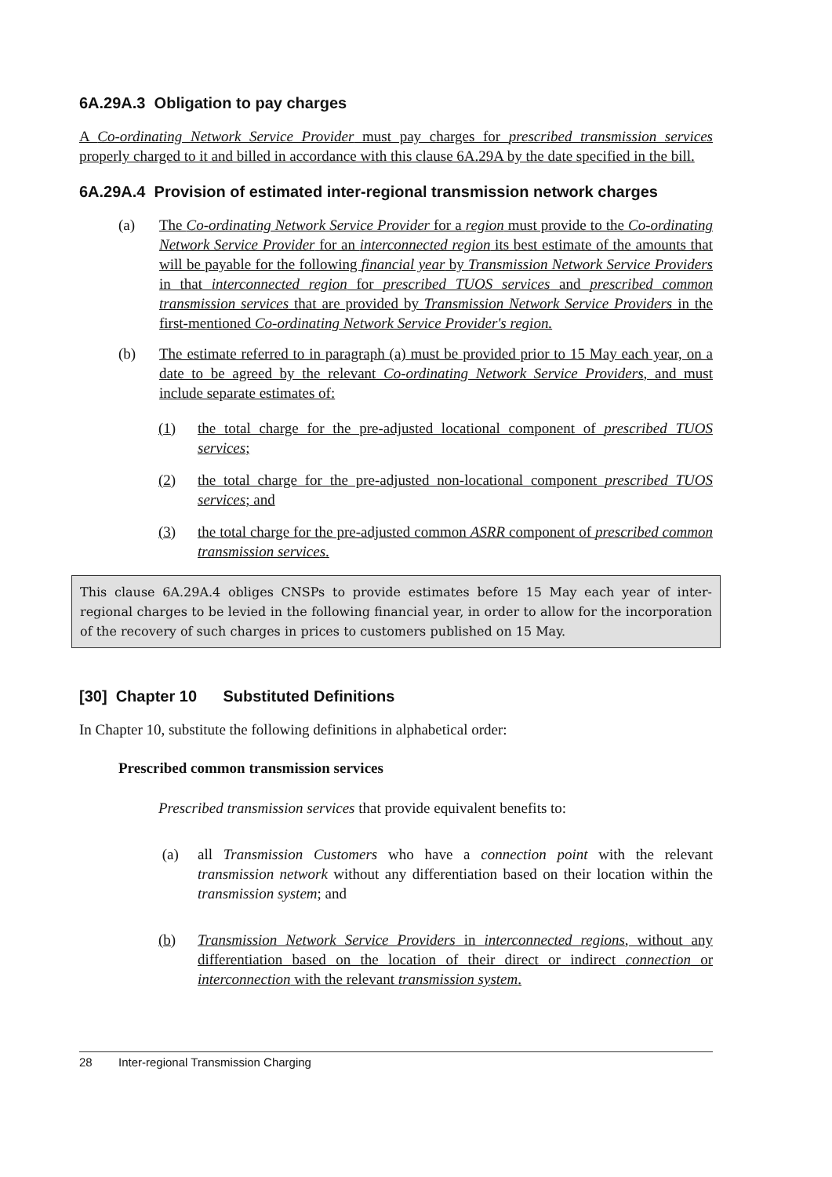6A.29A.3 Obligation to pay charges
A Co-ordinating Network Service Provider must pay charges for prescribed transmission services properly charged to it and billed in accordance with this clause 6A.29A by the date specified in the bill.
6A.29A.4 Provision of estimated inter-regional transmission network charges
(a) The Co-ordinating Network Service Provider for a region must provide to the Co-ordinating Network Service Provider for an interconnected region its best estimate of the amounts that will be payable for the following financial year by Transmission Network Service Providers in that interconnected region for prescribed TUOS services and prescribed common transmission services that are provided by Transmission Network Service Providers in the first-mentioned Co-ordinating Network Service Provider's region.
(b) The estimate referred to in paragraph (a) must be provided prior to 15 May each year, on a date to be agreed by the relevant Co-ordinating Network Service Providers, and must include separate estimates of:
(1) the total charge for the pre-adjusted locational component of prescribed TUOS services;
(2) the total charge for the pre-adjusted non-locational component prescribed TUOS services; and
(3) the total charge for the pre-adjusted common ASRR component of prescribed common transmission services.
This clause 6A.29A.4 obliges CNSPs to provide estimates before 15 May each year of inter-regional charges to be levied in the following financial year, in order to allow for the incorporation of the recovery of such charges in prices to customers published on 15 May.
[30] Chapter 10 Substituted Definitions
In Chapter 10, substitute the following definitions in alphabetical order:
Prescribed common transmission services
Prescribed transmission services that provide equivalent benefits to:
(a) all Transmission Customers who have a connection point with the relevant transmission network without any differentiation based on their location within the transmission system; and
(b) Transmission Network Service Providers in interconnected regions, without any differentiation based on the location of their direct or indirect connection or interconnection with the relevant transmission system.
28 Inter-regional Transmission Charging